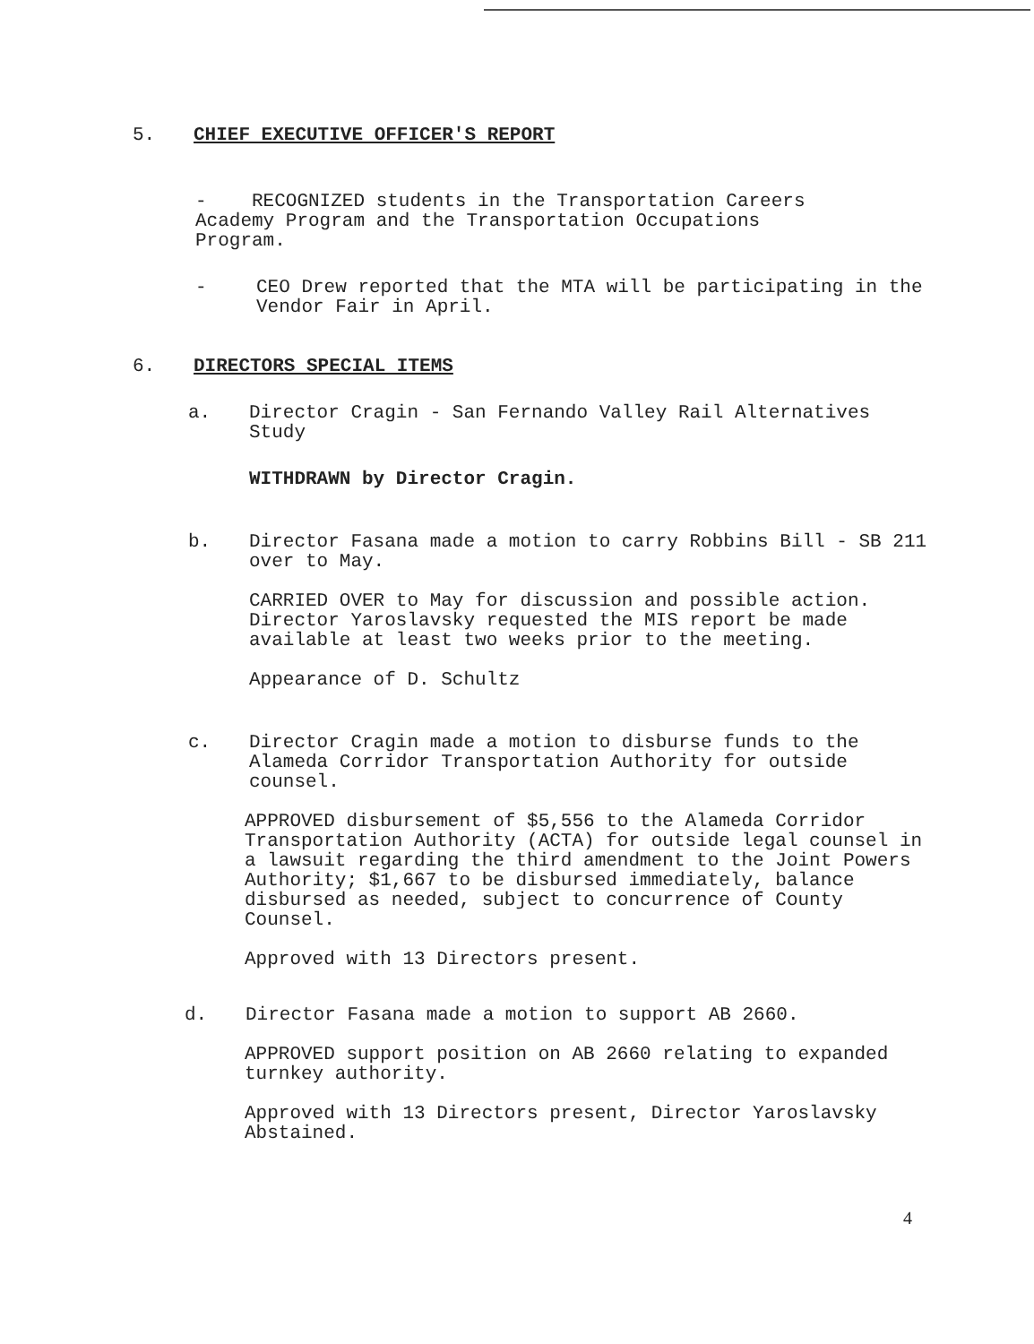5. CHIEF EXECUTIVE OFFICER'S REPORT
- RECOGNIZED students in the Transportation Careers
Academy Program and the Transportation Occupations
Program.
- CEO Drew reported that the MTA will be participating in the Vendor Fair in April.
6. DIRECTORS SPECIAL ITEMS
a. Director Cragin - San Fernando Valley Rail Alternatives Study
WITHDRAWN by Director Cragin.
b. Director Fasana made a motion to carry Robbins Bill - SB 211 over to May.
CARRIED OVER to May for discussion and possible action. Director Yaroslavsky requested the MIS report be made available at least two weeks prior to the meeting.
Appearance of D. Schultz
c. Director Cragin made a motion to disburse funds to the Alameda Corridor Transportation Authority for outside counsel.
APPROVED disbursement of $5,556 to the Alameda Corridor Transportation Authority (ACTA) for outside legal counsel in a lawsuit regarding the third amendment to the Joint Powers Authority; $1,667 to be disbursed immediately, balance disbursed as needed, subject to concurrence of County Counsel.
Approved with 13 Directors present.
d. Director Fasana made a motion to support AB 2660.
APPROVED support position on AB 2660 relating to expanded turnkey authority.
Approved with 13 Directors present, Director Yaroslavsky Abstained.
4